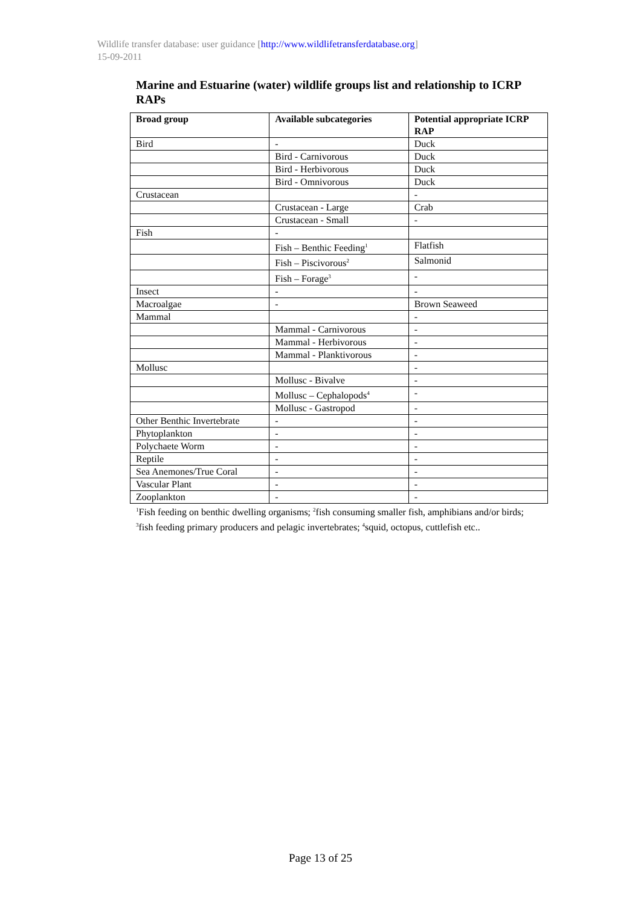Wildlife transfer database: user guidance [http://www.wildlifetransferdatabase.org]
15-09-2011
Marine and Estuarine (water) wildlife groups list and relationship to ICRP RAPs
| Broad group | Available subcategories | Potential appropriate ICRP RAP |
| --- | --- | --- |
| Bird | - | Duck |
| | Bird - Carnivorous | Duck |
| | Bird - Herbivorous | Duck |
| | Bird - Omnivorous | Duck |
| Crustacean | | - |
| | Crustacean - Large | Crab |
| | Crustacean - Small | - |
| Fish | - | |
| | Fish – Benthic Feeding<sup>1</sup> | Flatfish |
| | Fish – Piscivorous<sup>2</sup> | Salmonid |
| | Fish – Forage<sup>3</sup> | - |
| Insect | - | - |
| Macroalgae | - | Brown Seaweed |
| Mammal | | - |
| | Mammal - Carnivorous | - |
| | Mammal - Herbivorous | - |
| | Mammal - Planktivorous | - |
| Mollusc | | - |
| | Mollusc - Bivalve | - |
| | Mollusc – Cephalopods<sup>4</sup> | - |
| | Mollusc - Gastropod | - |
| Other Benthic Invertebrate | - | - |
| Phytoplankton | - | - |
| Polychaete Worm | - | - |
| Reptile | - | - |
| Sea Anemones/True Coral | - | - |
| Vascular Plant | - | - |
| Zooplankton | - | - |
<sup>1</sup> Fish feeding on benthic dwelling organisms; <sup>2</sup>fish consuming smaller fish, amphibians and/or birds; <sup>3</sup>fish feeding primary producers and pelagic invertebrates; <sup>4</sup>squid, octopus, cuttlefish etc..
Page 13 of 25